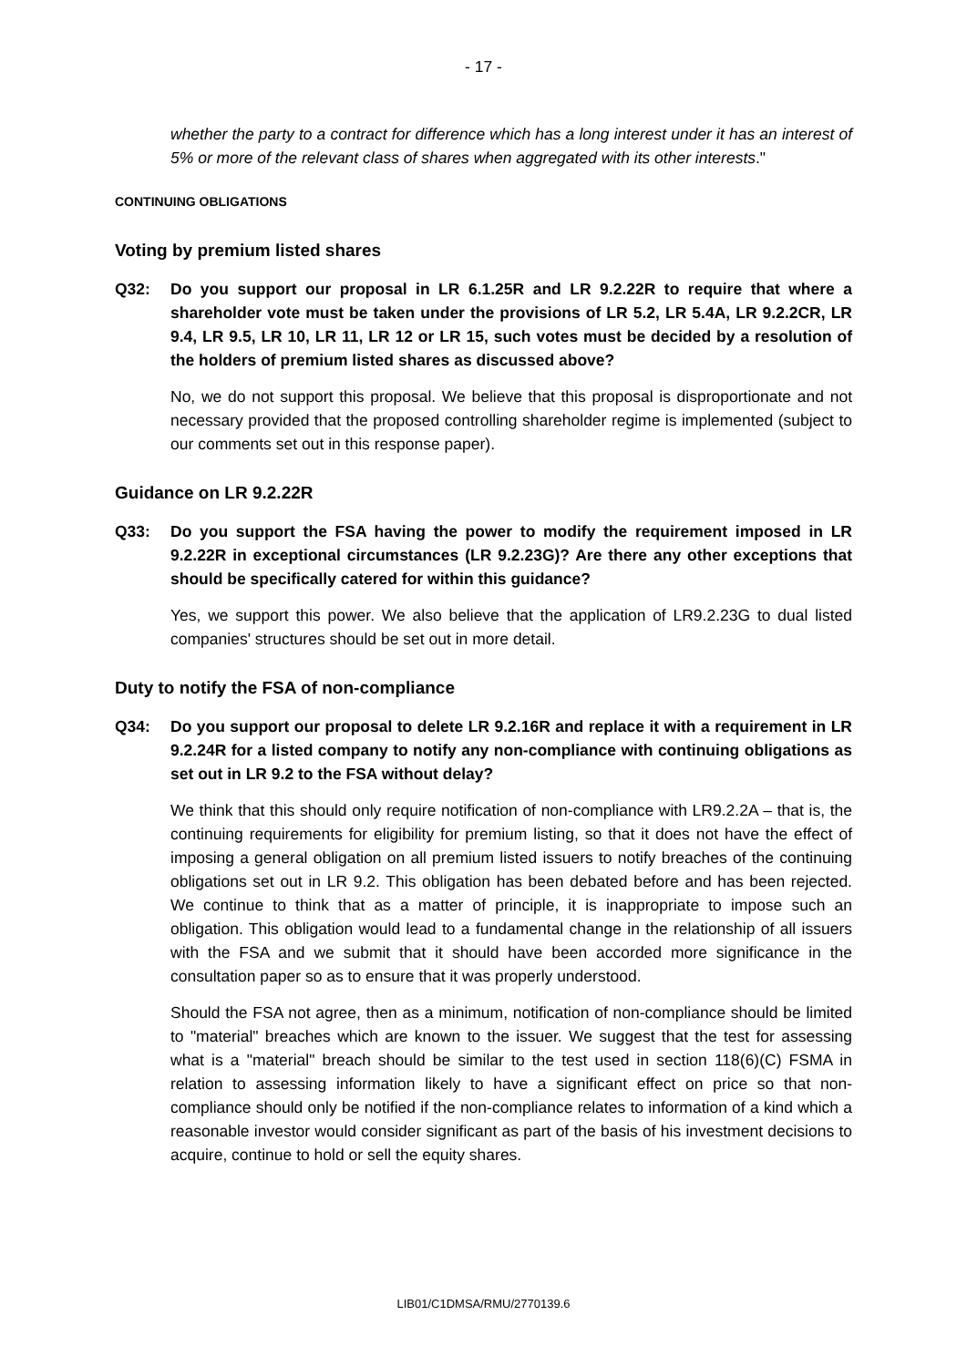- 17 -
whether the party to a contract for difference which has a long interest under it has an interest of 5% or more of the relevant class of shares when aggregated with its other interests."
CONTINUING OBLIGATIONS
Voting by premium listed shares
Q32: Do you support our proposal in LR 6.1.25R and LR 9.2.22R to require that where a shareholder vote must be taken under the provisions of LR 5.2, LR 5.4A, LR 9.2.2CR, LR 9.4, LR 9.5, LR 10, LR 11, LR 12 or LR 15, such votes must be decided by a resolution of the holders of premium listed shares as discussed above?
No, we do not support this proposal. We believe that this proposal is disproportionate and not necessary provided that the proposed controlling shareholder regime is implemented (subject to our comments set out in this response paper).
Guidance on LR 9.2.22R
Q33: Do you support the FSA having the power to modify the requirement imposed in LR 9.2.22R in exceptional circumstances (LR 9.2.23G)? Are there any other exceptions that should be specifically catered for within this guidance?
Yes, we support this power. We also believe that the application of LR9.2.23G to dual listed companies' structures should be set out in more detail.
Duty to notify the FSA of non-compliance
Q34: Do you support our proposal to delete LR 9.2.16R and replace it with a requirement in LR 9.2.24R for a listed company to notify any non-compliance with continuing obligations as set out in LR 9.2 to the FSA without delay?
We think that this should only require notification of non-compliance with LR9.2.2A – that is, the continuing requirements for eligibility for premium listing, so that it does not have the effect of imposing a general obligation on all premium listed issuers to notify breaches of the continuing obligations set out in LR 9.2. This obligation has been debated before and has been rejected. We continue to think that as a matter of principle, it is inappropriate to impose such an obligation. This obligation would lead to a fundamental change in the relationship of all issuers with the FSA and we submit that it should have been accorded more significance in the consultation paper so as to ensure that it was properly understood.
Should the FSA not agree, then as a minimum, notification of non-compliance should be limited to "material" breaches which are known to the issuer. We suggest that the test for assessing what is a "material" breach should be similar to the test used in section 118(6)(C) FSMA in relation to assessing information likely to have a significant effect on price so that non-compliance should only be notified if the non-compliance relates to information of a kind which a reasonable investor would consider significant as part of the basis of his investment decisions to acquire, continue to hold or sell the equity shares.
LIB01/C1DMSA/RMU/2770139.6